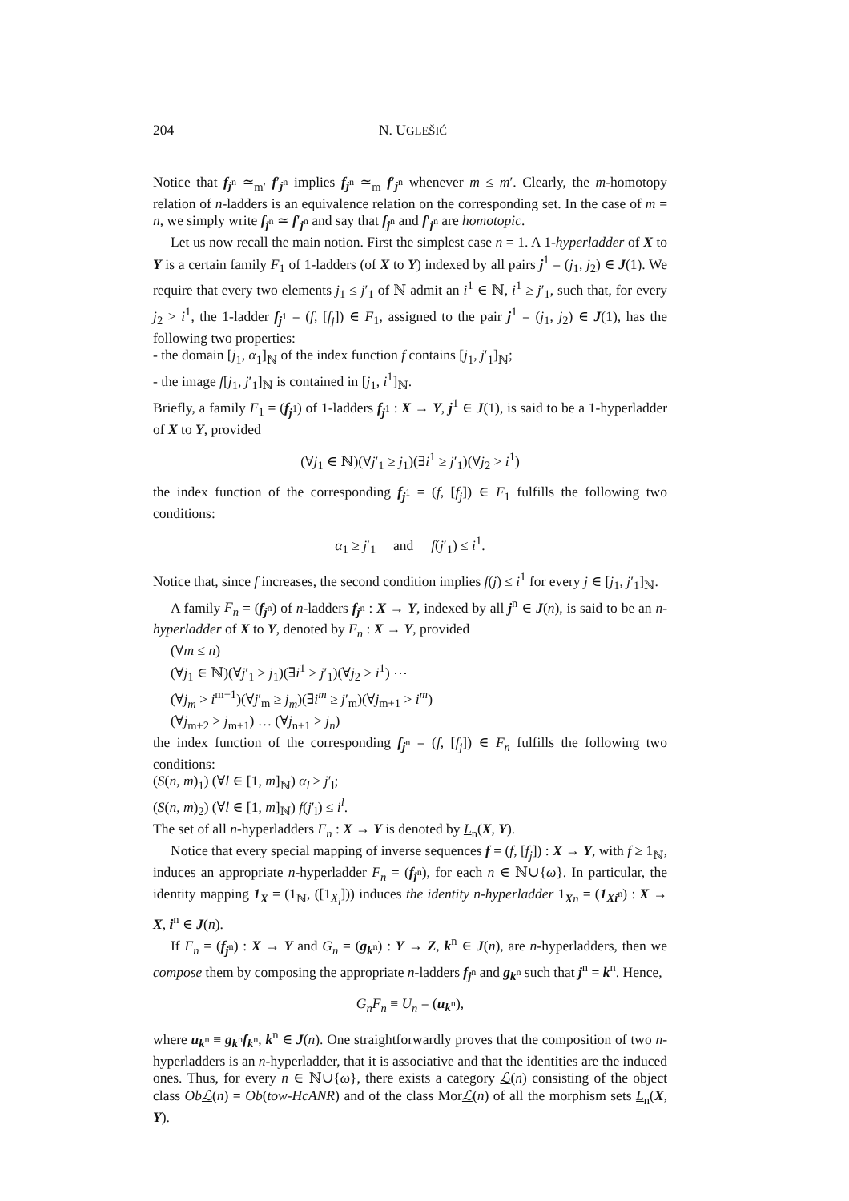204 N. UGLEŠIĆ
Notice that f<sub>j<sup>n</sup></sub> ≃<sub>m′</sub> f′<sub>j<sup>n</sup></sub> implies f<sub>j<sup>n</sup></sub> ≃<sub>m</sub> f′<sub>j<sup>n</sup></sub> whenever m ≤ m′. Clearly, the m-homotopy relation of n-ladders is an equivalence relation on the corresponding set. In the case of m = n, we simply write f<sub>j<sup>n</sup></sub> ≃ f′<sub>j<sup>n</sup></sub> and say that f<sub>j<sup>n</sup></sub> and f′<sub>j<sup>n</sup></sub> are homotopic.
Let us now recall the main notion. First the simplest case n = 1. A 1-hyperladder of X to Y is a certain family F<sub>1</sub> of 1-ladders (of X to Y) indexed by all pairs j<sup>1</sup> = (j<sub>1</sub>, j<sub>2</sub>) ∈ J(1). We require that every two elements j<sub>1</sub> ≤ j′<sub>1</sub> of ℕ admit an i<sup>1</sup> ∈ ℕ, i<sup>1</sup> ≥ j′<sub>1</sub>, such that, for every j<sub>2</sub> > i<sup>1</sup>, the 1-ladder f<sub>j<sup>1</sup></sub> = (f, [f<sub>j</sub>]) ∈ F<sub>1</sub>, assigned to the pair j<sup>1</sup> = (j<sub>1</sub>, j<sub>2</sub>) ∈ J(1), has the following two properties:
- the domain [j<sub>1</sub>, α<sub>1</sub>]<sub>ℕ</sub> of the index function f contains [j<sub>1</sub>, j′<sub>1</sub>]<sub>ℕ</sub>;
- the image f[j<sub>1</sub>, j′<sub>1</sub>]<sub>ℕ</sub> is contained in [j<sub>1</sub>, i<sup>1</sup>]<sub>ℕ</sub>.
Briefly, a family F<sub>1</sub> = (f<sub>j<sup>1</sup></sub>) of 1-ladders f<sub>j<sup>1</sup></sub> : X → Y, j<sup>1</sup> ∈ J(1), is said to be a 1-hyperladder of X to Y, provided
(∀j<sub>1</sub> ∈ ℕ)(∀j′<sub>1</sub> ≥ j<sub>1</sub>)(∃i<sup>1</sup> ≥ j′<sub>1</sub>)(∀j<sub>2</sub> > i<sup>1</sup>)
the index function of the corresponding f<sub>j<sup>1</sup></sub> = (f, [f<sub>j</sub>]) ∈ F<sub>1</sub> fulfills the following two conditions:
α<sub>1</sub> ≥ j′<sub>1</sub> and f(j′<sub>1</sub>) ≤ i<sup>1</sup>.
Notice that, since f increases, the second condition implies f(j) ≤ i<sup>1</sup> for every j ∈ [j<sub>1</sub>, j′<sub>1</sub>]<sub>ℕ</sub>.
A family F<sub>n</sub> = (f<sub>j<sup>n</sup></sub>) of n-ladders f<sub>j<sup>n</sup></sub> : X → Y, indexed by all j<sup>n</sup> ∈ J(n), is said to be an n-hyperladder of X to Y, denoted by F<sub>n</sub> : X → Y, provided
(∀m ≤ n)
(∀j<sub>1</sub> ∈ ℕ)(∀j′<sub>1</sub> ≥ j<sub>1</sub>)(∃i<sup>1</sup> ≥ j′<sub>1</sub>)(∀j<sub>2</sub> > i<sup>1</sup>) ⋯
(∀j<sub>m</sub> > i<sup>m−1</sup>)(∀j′<sub>m</sub> ≥ j<sub>m</sub>)(∃i<sup>m</sup> ≥ j′<sub>m</sub>)(∀j<sub>m+1</sub> > i<sup>m</sup>)
(∀j<sub>m+2</sub> > j<sub>m+1</sub>) … (∀j<sub>n+1</sub> > j<sub>n</sub>)
the index function of the corresponding f<sub>j<sup>n</sup></sub> = (f, [f<sub>j</sub>]) ∈ F<sub>n</sub> fulfills the following two conditions:
(S(n, m)<sub>1</sub>) (∀l ∈ [1, m]<sub>ℕ</sub>) α<sub>l</sub> ≥ j′<sub>l</sub>;
(S(n, m)<sub>2</sub>) (∀l ∈ [1, m]<sub>ℕ</sub>) f(j′<sub>l</sub>) ≤ i<sup>l</sup>.
The set of all n-hyperladders F<sub>n</sub> : X → Y is denoted by L<sub>n</sub>(X, Y).
Notice that every special mapping of inverse sequences f = (f, [f<sub>j</sub>]) : X → Y, with f ≥ 1<sub>ℕ</sub>, induces an appropriate n-hyperladder F<sub>n</sub> = (f<sub>j<sup>n</sup></sub>), for each n ∈ ℕ∪{ω}. In particular, the identity mapping 1<sub>X</sub> = (1<sub>ℕ</sub>, ([1<sub>X<sub>i</sub></sub>])) induces the identity n-hyperladder 1<sub>Xn</sub> = (1<sub>Xi<sup>n</sup></sub>) : X → X, i<sup>n</sup> ∈ J(n).
If F<sub>n</sub> = (f<sub>j<sup>n</sup></sub>) : X → Y and G<sub>n</sub> = (g<sub>k<sup>n</sup></sub>) : Y → Z, k<sup>n</sup> ∈ J(n), are n-hyperladders, then we compose them by composing the appropriate n-ladders f<sub>j<sup>n</sup></sub> and g<sub>k<sup>n</sup></sub> such that j<sup>n</sup> = k<sup>n</sup>. Hence,
G<sub>n</sub>F<sub>n</sub> ≡ U<sub>n</sub> = (u<sub>k<sup>n</sup></sub>),
where u<sub>k<sup>n</sup></sub> ≡ g<sub>k<sup>n</sup></sub>f<sub>k<sup>n</sup></sub>, k<sup>n</sup> ∈ J(n). One straightforwardly proves that the composition of two n-hyperladders is an n-hyperladder, that it is associative and that the identities are the induced ones. Thus, for every n ∈ ℕ∪{ω}, there exists a category ℒ(n) consisting of the object class Obℒ(n) = Ob(tow-HcANR) and of the class Morℒ(n) of all the morphism sets L<sub>n</sub>(X, Y).